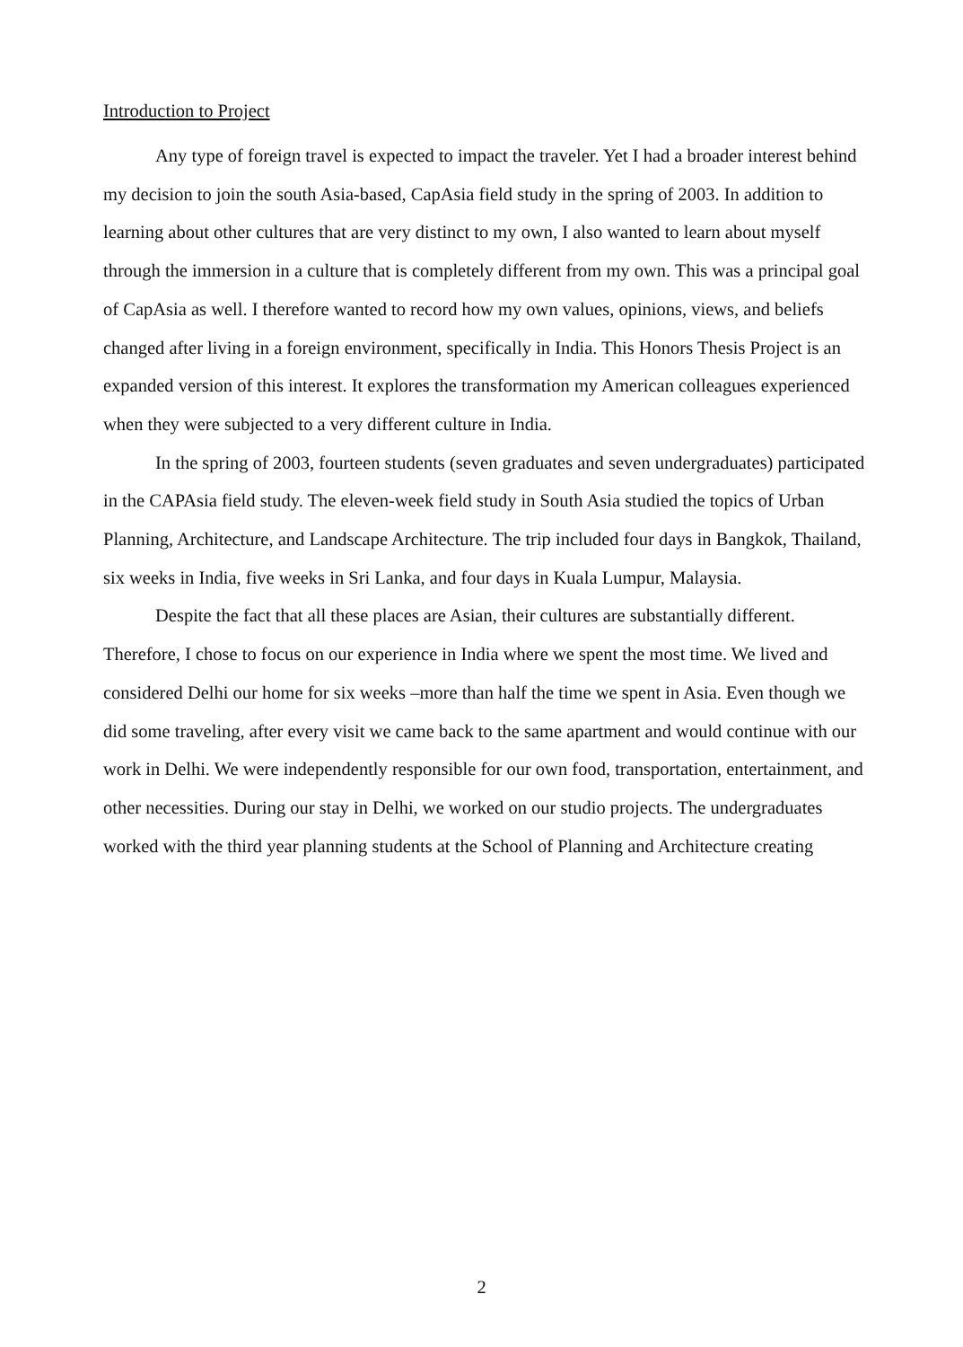Introduction to Project
Any type of foreign travel is expected to impact the traveler. Yet I had a broader interest behind my decision to join the south Asia-based, CapAsia field study in the spring of 2003. In addition to learning about other cultures that are very distinct to my own, I also wanted to learn about myself through the immersion in a culture that is completely different from my own. This was a principal goal of CapAsia as well. I therefore wanted to record how my own values, opinions, views, and beliefs changed after living in a foreign environment, specifically in India. This Honors Thesis Project is an expanded version of this interest. It explores the transformation my American colleagues experienced when they were subjected to a very different culture in India.
In the spring of 2003, fourteen students (seven graduates and seven undergraduates) participated in the CAPAsia field study. The eleven-week field study in South Asia studied the topics of Urban Planning, Architecture, and Landscape Architecture. The trip included four days in Bangkok, Thailand, six weeks in India, five weeks in Sri Lanka, and four days in Kuala Lumpur, Malaysia.
Despite the fact that all these places are Asian, their cultures are substantially different. Therefore, I chose to focus on our experience in India where we spent the most time. We lived and considered Delhi our home for six weeks –more than half the time we spent in Asia. Even though we did some traveling, after every visit we came back to the same apartment and would continue with our work in Delhi. We were independently responsible for our own food, transportation, entertainment, and other necessities. During our stay in Delhi, we worked on our studio projects. The undergraduates worked with the third year planning students at the School of Planning and Architecture creating
2